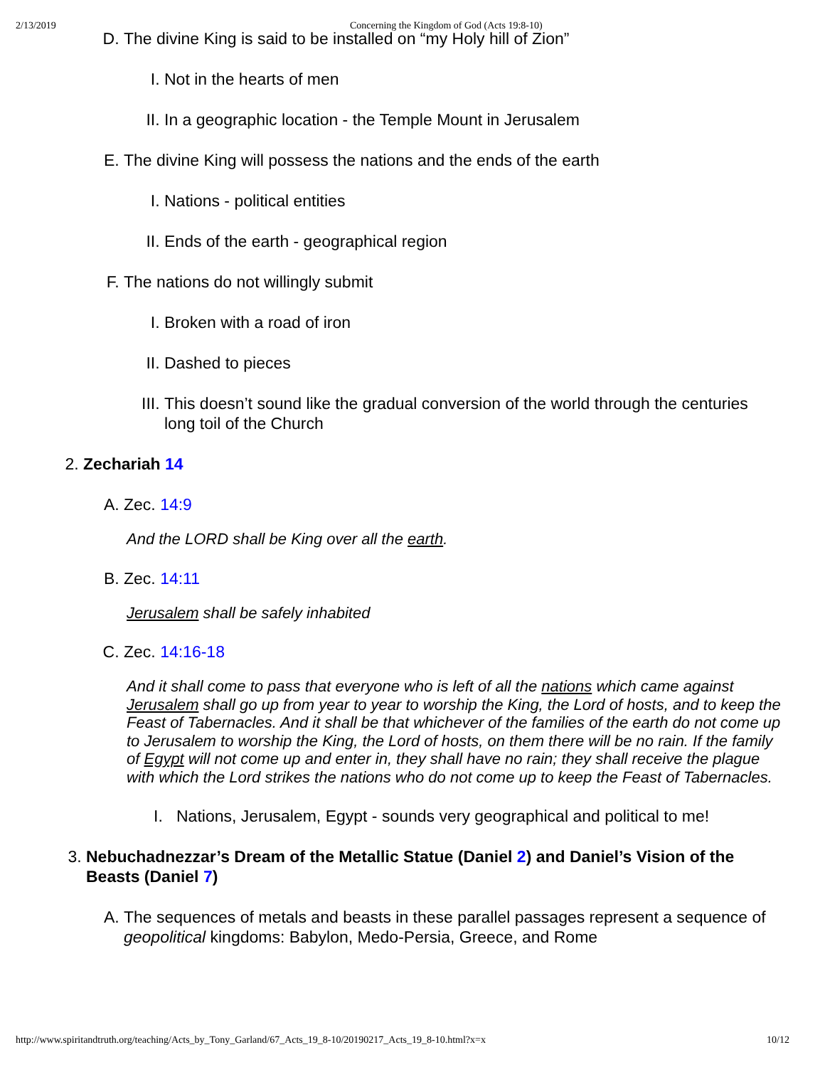2/13/2019 Concerning the Kingdom of God (Acts 19:8-10)
D. The divine King is said to be installed on “my Holy hill of Zion”
I. Not in the hearts of men
II. In a geographic location - the Temple Mount in Jerusalem
E. The divine King will possess the nations and the ends of the earth
I. Nations - political entities
II. Ends of the earth - geographical region
F. The nations do not willingly submit
I. Broken with a road of iron
II. Dashed to pieces
III. This doesn’t sound like the gradual conversion of the world through the centuries long toil of the Church
2. Zechariah 14
A. Zec. 14:9
And the LORD shall be King over all the earth.
B. Zec. 14:11
Jerusalem shall be safely inhabited
C. Zec. 14:16-18
And it shall come to pass that everyone who is left of all the nations which came against Jerusalem shall go up from year to year to worship the King, the Lord of hosts, and to keep the Feast of Tabernacles. And it shall be that whichever of the families of the earth do not come up to Jerusalem to worship the King, the Lord of hosts, on them there will be no rain. If the family of Egypt will not come up and enter in, they shall have no rain; they shall receive the plague with which the Lord strikes the nations who do not come up to keep the Feast of Tabernacles.
I. Nations, Jerusalem, Egypt - sounds very geographical and political to me!
3. Nebuchadnezzar’s Dream of the Metallic Statue (Daniel 2) and Daniel’s Vision of the Beasts (Daniel 7)
A. The sequences of metals and beasts in these parallel passages represent a sequence of geopolitical kingdoms: Babylon, Medo-Persia, Greece, and Rome
http://www.spiritandtruth.org/teaching/Acts_by_Tony_Garland/67_Acts_19_8-10/20190217_Acts_19_8-10.html?x=x 10/12